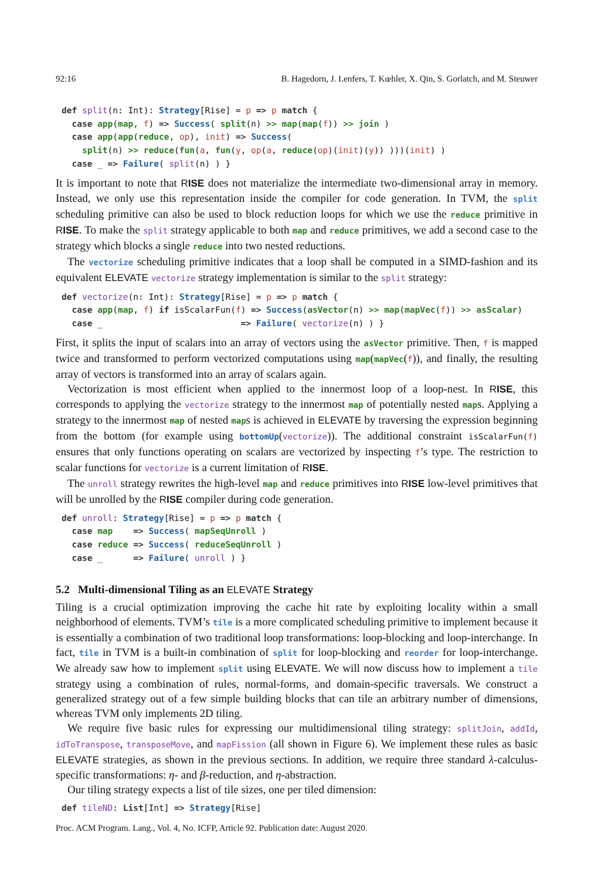92:16 B. Hagedorn, J. Lenfers, T. Kœhler, X. Qin, S. Gorlatch, and M. Steuwer
def split(n: Int): Strategy[Rise] = p => p match {
  case app(map, f) => Success( split(n) >> map(map(f)) >> join )
  case app(app(reduce, op), init) => Success(
    split(n) >> reduce(fun(a, fun(y, op(a, reduce(op)(init)(y)) )))(init) )
  case _ => Failure( split(n) ) }
It is important to note that RISE does not materialize the intermediate two-dimensional array in memory. Instead, we only use this representation inside the compiler for code generation. In TVM, the split scheduling primitive can also be used to block reduction loops for which we use the reduce primitive in RISE. To make the split strategy applicable to both map and reduce primitives, we add a second case to the strategy which blocks a single reduce into two nested reductions.
The vectorize scheduling primitive indicates that a loop shall be computed in a SIMD-fashion and its equivalent ELEVATE vectorize strategy implementation is similar to the split strategy:
def vectorize(n: Int): Strategy[Rise] = p => p match {
  case app(map, f) if isScalarFun(f) => Success(asVector(n) >> map(mapVec(f)) >> asScalar)
  case _                           => Failure( vectorize(n) ) }
First, it splits the input of scalars into an array of vectors using the asVector primitive. Then, f is mapped twice and transformed to perform vectorized computations using map(mapVec(f)), and finally, the resulting array of vectors is transformed into an array of scalars again.
Vectorization is most efficient when applied to the innermost loop of a loop-nest. In RISE, this corresponds to applying the vectorize strategy to the innermost map of potentially nested maps. Applying a strategy to the innermost map of nested maps is achieved in ELEVATE by traversing the expression beginning from the bottom (for example using bottomUp(vectorize)). The additional constraint isScalarFun(f) ensures that only functions operating on scalars are vectorized by inspecting f’s type. The restriction to scalar functions for vectorize is a current limitation of RISE.
The unroll strategy rewrites the high-level map and reduce primitives into RISE low-level primitives that will be unrolled by the RISE compiler during code generation.
def unroll: Strategy[Rise] = p => p match {
  case map    => Success( mapSeqUnroll )
  case reduce => Success( reduceSeqUnroll )
  case _      => Failure( unroll ) }
5.2 Multi-dimensional Tiling as an ELEVATE Strategy
Tiling is a crucial optimization improving the cache hit rate by exploiting locality within a small neighborhood of elements. TVM’s tile is a more complicated scheduling primitive to implement because it is essentially a combination of two traditional loop transformations: loop-blocking and loop-interchange. In fact, tile in TVM is a built-in combination of split for loop-blocking and reorder for loop-interchange. We already saw how to implement split using ELEVATE. We will now discuss how to implement a tile strategy using a combination of rules, normal-forms, and domain-specific traversals. We construct a generalized strategy out of a few simple building blocks that can tile an arbitrary number of dimensions, whereas TVM only implements 2D tiling.
We require five basic rules for expressing our multidimensional tiling strategy: splitJoin, addId, idToTranspose, transposeMove, and mapFission (all shown in Figure 6). We implement these rules as basic ELEVATE strategies, as shown in the previous sections. In addition, we require three standard λ-calculus-specific transformations: η- and β-reduction, and η-abstraction.
Our tiling strategy expects a list of tile sizes, one per tiled dimension:
def tileND: List[Int] => Strategy[Rise]
Proc. ACM Program. Lang., Vol. 4, No. ICFP, Article 92. Publication date: August 2020.